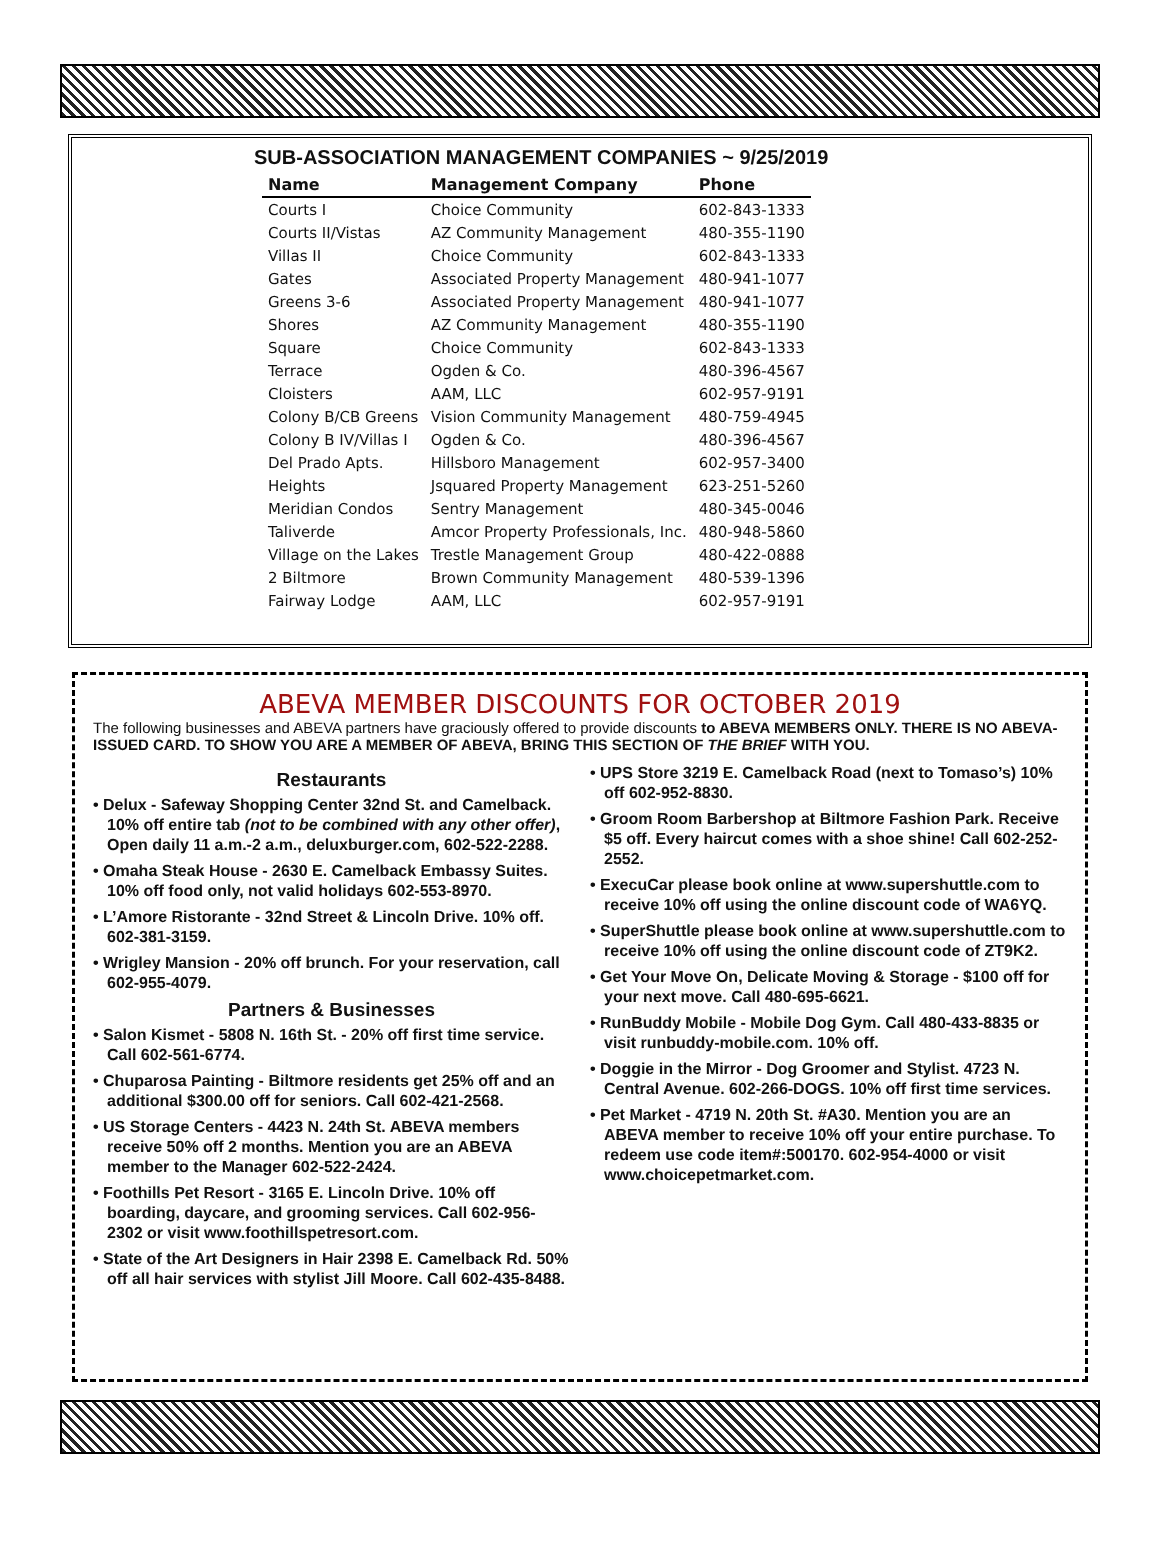SUB-ASSOCIATION MANAGEMENT COMPANIES ~ 9/25/2019
| Name | Management Company | Phone |
| --- | --- | --- |
| Courts I | Choice Community | 602-843-1333 |
| Courts II/Vistas | AZ Community Management | 480-355-1190 |
| Villas II | Choice Community | 602-843-1333 |
| Gates | Associated Property Management | 480-941-1077 |
| Greens 3-6 | Associated Property Management | 480-941-1077 |
| Shores | AZ Community Management | 480-355-1190 |
| Square | Choice Community | 602-843-1333 |
| Terrace | Ogden & Co. | 480-396-4567 |
| Cloisters | AAM, LLC | 602-957-9191 |
| Colony B/CB Greens | Vision Community Management | 480-759-4945 |
| Colony B IV/Villas I | Ogden & Co. | 480-396-4567 |
| Del Prado Apts. | Hillsboro Management | 602-957-3400 |
| Heights | Jsquared Property Management | 623-251-5260 |
| Meridian Condos | Sentry Management | 480-345-0046 |
| Taliverde | Amcor Property Professionals, Inc. | 480-948-5860 |
| Village on the Lakes | Trestle Management Group | 480-422-0888 |
| 2 Biltmore | Brown Community Management | 480-539-1396 |
| Fairway Lodge | AAM, LLC | 602-957-9191 |
ABEVA MEMBER DISCOUNTS FOR OCTOBER 2019
The following businesses and ABEVA partners have graciously offered to provide discounts to ABEVA MEMBERS ONLY. THERE IS NO ABEVA-ISSUED CARD. TO SHOW YOU ARE A MEMBER OF ABEVA, BRING THIS SECTION OF THE BRIEF WITH YOU.
Restaurants
• Delux - Safeway Shopping Center 32nd St. and Camelback. 10% off entire tab (not to be combined with any other offer), Open daily 11 a.m.-2 a.m., deluxburger.com, 602-522-2288.
• Omaha Steak House - 2630 E. Camelback Embassy Suites. 10% off food only, not valid holidays 602-553-8970.
• L’Amore Ristorante - 32nd Street & Lincoln Drive. 10% off. 602-381-3159.
• Wrigley Mansion - 20% off brunch. For your reservation, call 602-955-4079.
Partners & Businesses
• Salon Kismet - 5808 N. 16th St. - 20% off first time service. Call 602-561-6774.
• Chuparosa Painting - Biltmore residents get 25% off and an additional $300.00 off for seniors. Call 602-421-2568.
• US Storage Centers - 4423 N. 24th St. ABEVA members receive 50% off 2 months. Mention you are an ABEVA member to the Manager 602-522-2424.
• Foothills Pet Resort - 3165 E. Lincoln Drive. 10% off boarding, daycare, and grooming services. Call 602-956-2302 or visit www.foothillspetresort.com.
• State of the Art Designers in Hair 2398 E. Camelback Rd. 50% off all hair services with stylist Jill Moore. Call 602-435-8488.
• UPS Store 3219 E. Camelback Road (next to Tomaso’s) 10% off 602-952-8830.
• Groom Room Barbershop at Biltmore Fashion Park. Receive $5 off. Every haircut comes with a shoe shine! Call 602-252-2552.
• ExecuCar please book online at www.supershuttle.com to receive 10% off using the online discount code of WA6YQ.
• SuperShuttle please book online at www.supershuttle.com to receive 10% off using the online discount code of ZT9K2.
• Get Your Move On, Delicate Moving & Storage - $100 off for your next move. Call 480-695-6621.
• RunBuddy Mobile - Mobile Dog Gym. Call 480-433-8835 or visit runbuddy-mobile.com. 10% off.
• Doggie in the Mirror - Dog Groomer and Stylist. 4723 N. Central Avenue. 602-266-DOGS. 10% off first time services.
• Pet Market - 4719 N. 20th St. #A30. Mention you are an ABEVA member to receive 10% off your entire purchase. To redeem use code item#:500170. 602-954-4000 or visit www.choicepetmarket.com.